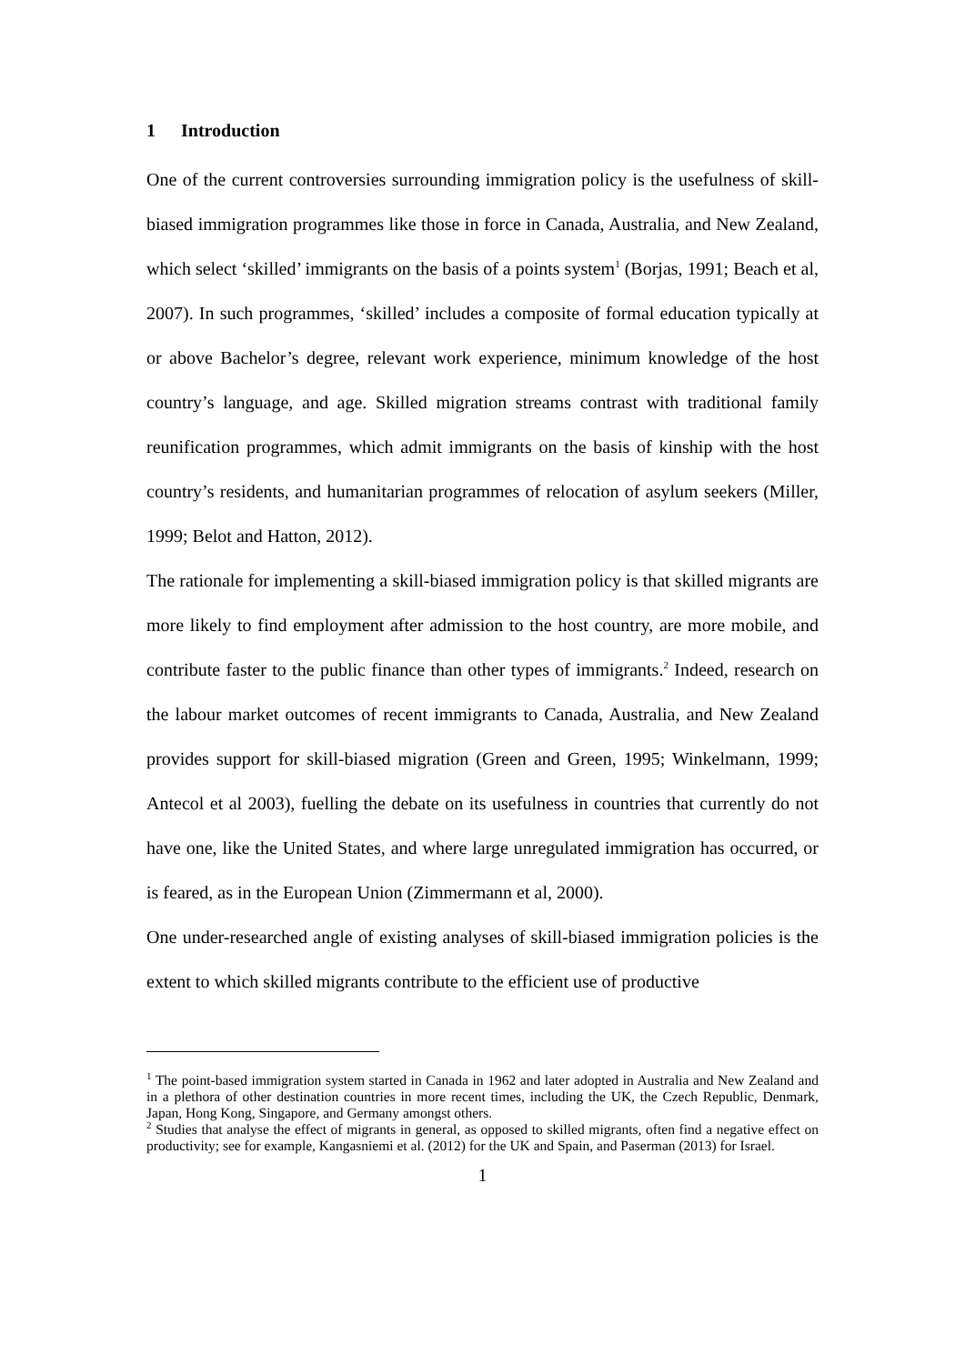1 Introduction
One of the current controversies surrounding immigration policy is the usefulness of skill-biased immigration programmes like those in force in Canada, Australia, and New Zealand, which select ‘skilled’ immigrants on the basis of a points system<sup>1</sup> (Borjas, 1991; Beach et al, 2007). In such programmes, ‘skilled’ includes a composite of formal education typically at or above Bachelor’s degree, relevant work experience, minimum knowledge of the host country’s language, and age. Skilled migration streams contrast with traditional family reunification programmes, which admit immigrants on the basis of kinship with the host country’s residents, and humanitarian programmes of relocation of asylum seekers (Miller, 1999; Belot and Hatton, 2012).
The rationale for implementing a skill-biased immigration policy is that skilled migrants are more likely to find employment after admission to the host country, are more mobile, and contribute faster to the public finance than other types of immigrants.<sup>2</sup> Indeed, research on the labour market outcomes of recent immigrants to Canada, Australia, and New Zealand provides support for skill-biased migration (Green and Green, 1995; Winkelmann, 1999; Antecol et al 2003), fuelling the debate on its usefulness in countries that currently do not have one, like the United States, and where large unregulated immigration has occurred, or is feared, as in the European Union (Zimmermann et al, 2000).
One under-researched angle of existing analyses of skill-biased immigration policies is the extent to which skilled migrants contribute to the efficient use of productive
<sup>1</sup> The point-based immigration system started in Canada in 1962 and later adopted in Australia and New Zealand and in a plethora of other destination countries in more recent times, including the UK, the Czech Republic, Denmark, Japan, Hong Kong, Singapore, and Germany amongst others.
<sup>2</sup> Studies that analyse the effect of migrants in general, as opposed to skilled migrants, often find a negative effect on productivity; see for example, Kangasniemi et al. (2012) for the UK and Spain, and Paserman (2013) for Israel.
1